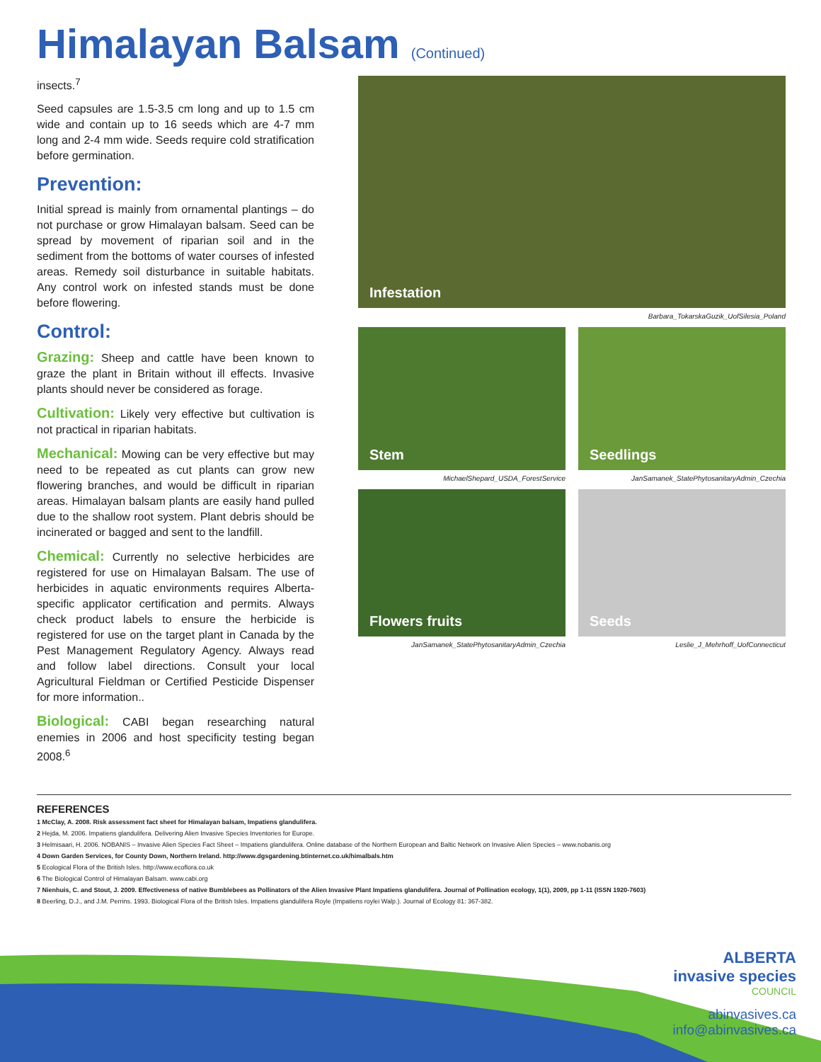Himalayan Balsam (Continued)
insects.<sup>7</sup>
Seed capsules are 1.5-3.5 cm long and up to 1.5 cm wide and contain up to 16 seeds which are 4-7 mm long and 2-4 mm wide. Seeds require cold stratification before germination.
Prevention:
Initial spread is mainly from ornamental plantings – do not purchase or grow Himalayan balsam. Seed can be spread by movement of riparian soil and in the sediment from the bottoms of water courses of infested areas. Remedy soil disturbance in suitable habitats. Any control work on infested stands must be done before flowering.
Control:
Grazing: Sheep and cattle have been known to graze the plant in Britain without ill effects. Invasive plants should never be considered as forage.
Cultivation: Likely very effective but cultivation is not practical in riparian habitats.
Mechanical: Mowing can be very effective but may need to be repeated as cut plants can grow new flowering branches, and would be difficult in riparian areas. Himalayan balsam plants are easily hand pulled due to the shallow root system. Plant debris should be incinerated or bagged and sent to the landfill.
Chemical: Currently no selective herbicides are registered for use on Himalayan Balsam. The use of herbicides in aquatic environments requires Alberta-specific applicator certification and permits. Always check product labels to ensure the herbicide is registered for use on the target plant in Canada by the Pest Management Regulatory Agency. Always read and follow label directions. Consult your local Agricultural Fieldman or Certified Pesticide Dispenser for more information..
Biological: CABI began researching natural enemies in 2006 and host specificity testing began 2008.<sup>6</sup>
Infestation
Barbara_TokarskaGuzik_UofSilesia_Poland
Stem
MichaelShepard_USDA_ForestService
Seedlings
JanSamanek_StatePhytosanitaryAdmin_Czechia
Flowers fruits
JanSamanek_StatePhytosanitaryAdmin_Czechia
Seeds
Leslie_J_Mehrhoff_UofConnecticut
REFERENCES
1 McClay, A. 2008. Risk assessment fact sheet for Himalayan balsam, Impatiens glandulifera.
2 Hejda, M. 2006. Impatiens glandulifera. Delivering Alien Invasive Species Inventories for Europe.
3 Helmisaari, H. 2006. NOBANIS – Invasive Alien Species Fact Sheet – Impatiens glandulifera. Online database of the Northern European and Baltic Network on Invasive Alien Species – www.nobanis.org
4 Down Garden Services, for County Down, Northern Ireland. http://www.dgsgardening.btinternet.co.uk/himalbals.htm
5 Ecological Flora of the British Isles. http://www.ecoflora.co.uk
6 The Biological Control of Himalayan Balsam. www.cabi.org
7 Nienhuis, C. and Stout, J. 2009. Effectiveness of native Bumblebees as Pollinators of the Alien Invasive Plant Impatiens glandulifera. Journal of Pollination ecology, 1(1), 2009, pp 1-11 (ISSN 1920-7603)
8 Beerling, D.J., and J.M. Perrins. 1993. Biological Flora of the British Isles. Impatiens glandulifera Royle (Impatiens roylei Walp.). Journal of Ecology 81: 367-382.
ALBERTA
invasive species
COUNCIL
abinvasives.ca
info@abinvasives.ca